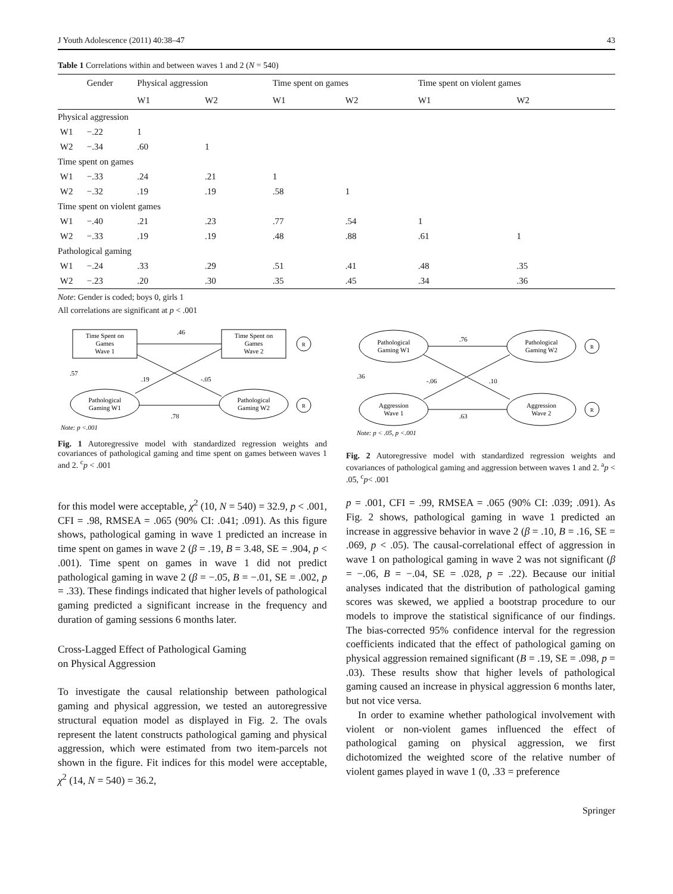J Youth Adolescence (2011) 40:38–47 43
Table 1 Correlations within and between waves 1 and 2 (N = 540)
| | Gender | Physical aggression | | Time spent on games | | Time spent on violent games | |
| --- | --- | --- | --- | --- | --- | --- | --- |
| | | W1 | W2 | W1 | W2 | W1 | W2 |
| Physical aggression | | | | | | | |
| W1 | −.22 | 1 | | | | | |
| W2 | −.34 | .60 | 1 | | | | |
| Time spent on games | | | | | | | |
| W1 | −.33 | .24 | .21 | 1 | | | |
| W2 | −.32 | .19 | .19 | .58 | 1 | | |
| Time spent on violent games | | | | | | | |
| W1 | −.40 | .21 | .23 | .77 | .54 | 1 | |
| W2 | −.33 | .19 | .19 | .48 | .88 | .61 | 1 |
| Pathological gaming | | | | | | | |
| W1 | −.24 | .33 | .29 | .51 | .41 | .48 | .35 |
| W2 | −.23 | .20 | .30 | .35 | .45 | .34 | .36 |
Note: Gender is coded; boys 0, girls 1
All correlations are significant at p < .001
Time Spent on
Games
Wave 1
Time Spent on
Games
Wave 2
Pathological
Gaming W1
Pathological
Gaming W2
.46
.57
.19
-.05
.78
R
R
Note: p <.001
Fig. 1 Autoregressive model with standardized regression weights and covariances of pathological gaming and time spent on games between waves 1 and 2. <sup>c</sup>p < .001
Pathological
Gaming W1
Pathological
Gaming W2
Aggression
Wave 1
Aggression
Wave 2
.76
.36
-.06
.10
.63
R
R
Note: p < .05, p <.001
Fig. 2 Autoregressive model with standardized regression weights and covariances of pathological gaming and aggression between waves 1 and 2. <sup>a</sup>p < .05, <sup>c</sup>p< .001
for this model were acceptable, χ<sup>2</sup> (10, N = 540) = 32.9, p < .001, CFI = .98, RMSEA = .065 (90% CI: .041; .091). As this figure shows, pathological gaming in wave 1 predicted an increase in time spent on games in wave 2 (β = .19, B = 3.48, SE = .904, p < .001). Time spent on games in wave 1 did not predict pathological gaming in wave 2 (β = −.05, B = −.01, SE = .002, p = .33). These findings indicated that higher levels of pathological gaming predicted a significant increase in the frequency and duration of gaming sessions 6 months later.
Cross-Lagged Effect of Pathological Gaming
on Physical Aggression
To investigate the causal relationship between pathological gaming and physical aggression, we tested an autoregressive structural equation model as displayed in Fig. 2. The ovals represent the latent constructs pathological gaming and physical aggression, which were estimated from two item-parcels not shown in the figure. Fit indices for this model were acceptable, χ<sup>2</sup> (14, N = 540) = 36.2,
p = .001, CFI = .99, RMSEA = .065 (90% CI: .039; .091). As Fig. 2 shows, pathological gaming in wave 1 predicted an increase in aggressive behavior in wave 2 (β = .10, B = .16, SE = .069, p < .05). The causal-correlational effect of aggression in wave 1 on pathological gaming in wave 2 was not significant (β = −.06, B = −.04, SE = .028, p = .22). Because our initial analyses indicated that the distribution of pathological gaming scores was skewed, we applied a bootstrap procedure to our models to improve the statistical significance of our findings. The bias-corrected 95% confidence interval for the regression coefficients indicated that the effect of pathological gaming on physical aggression remained significant (B = .19, SE = .098, p = .03). These results show that higher levels of pathological gaming caused an increase in physical aggression 6 months later, but not vice versa.
In order to examine whether pathological involvement with violent or non-violent games influenced the effect of pathological gaming on physical aggression, we first dichotomized the weighted score of the relative number of violent games played in wave 1 (0, .33 = preference
Springer